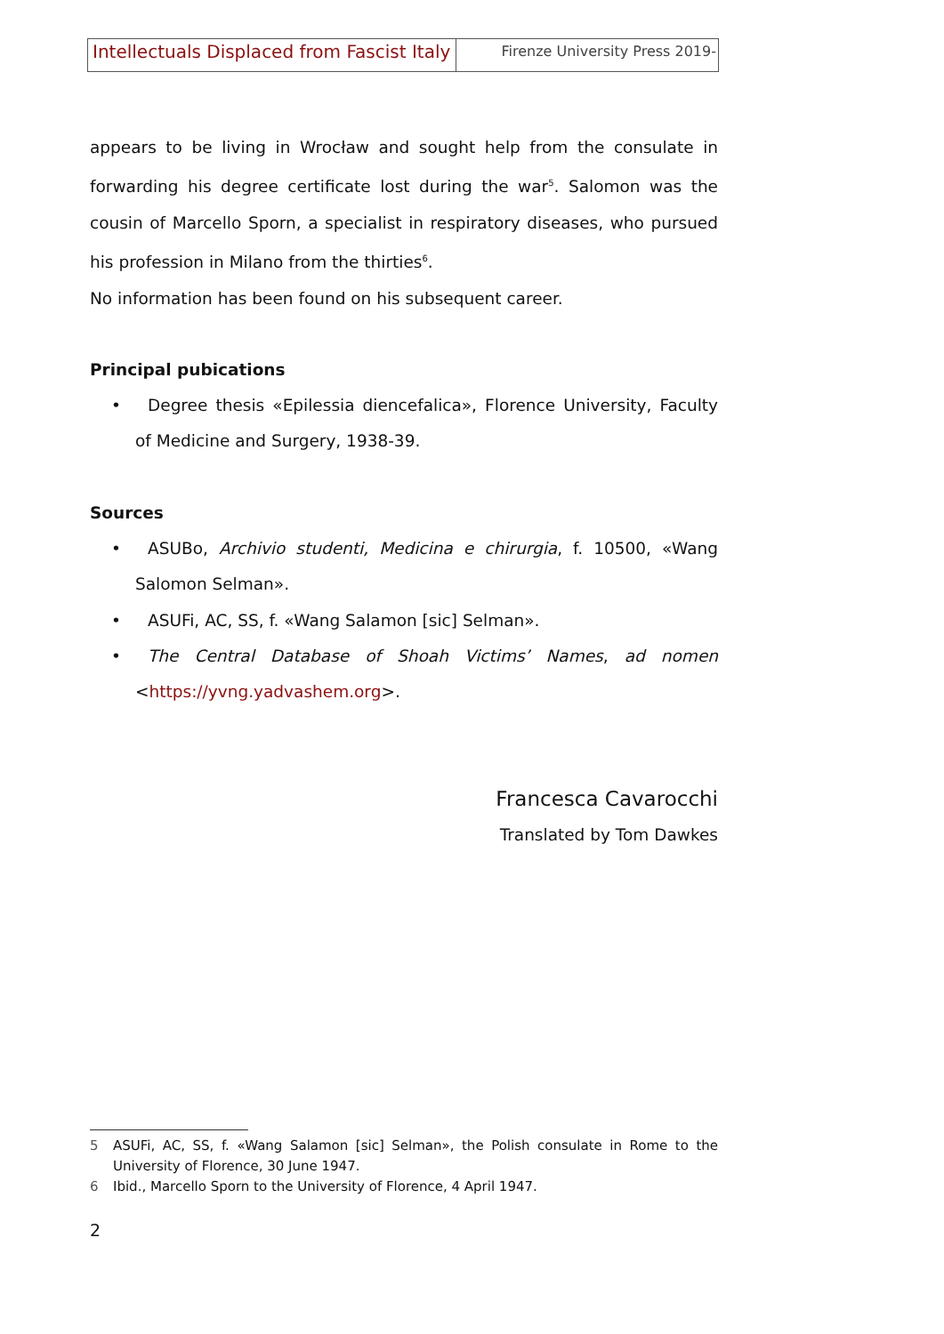Intellectuals Displaced from Fascist Italy
Firenze University Press 2019-
appears to be living in Wrocław and sought help from the consulate in forwarding his degree certificate lost during the war<sup>5</sup>. Salomon was the cousin of Marcello Sporn, a specialist in respiratory diseases, who pursued his profession in Milano from the thirties<sup>6</sup>.
No information has been found on his subsequent career.
Principal pubications
• Degree thesis «Epilessia diencefalica», Florence University, Faculty of Medicine and Surgery, 1938-39.
Sources
• ASUBo, Archivio studenti, Medicina e chirurgia, f. 10500, «Wang Salomon Selman».
• ASUFi, AC, SS, f. «Wang Salamon [sic] Selman».
• The Central Database of Shoah Victims’ Names, ad nomen <https://yvng.yadvashem.org>.
Francesca Cavarocchi
Translated by Tom Dawkes
5 ASUFi, AC, SS, f. «Wang Salamon [sic] Selman», the Polish consulate in Rome to the University of Florence, 30 June 1947.
6 Ibid., Marcello Sporn to the University of Florence, 4 April 1947.
2